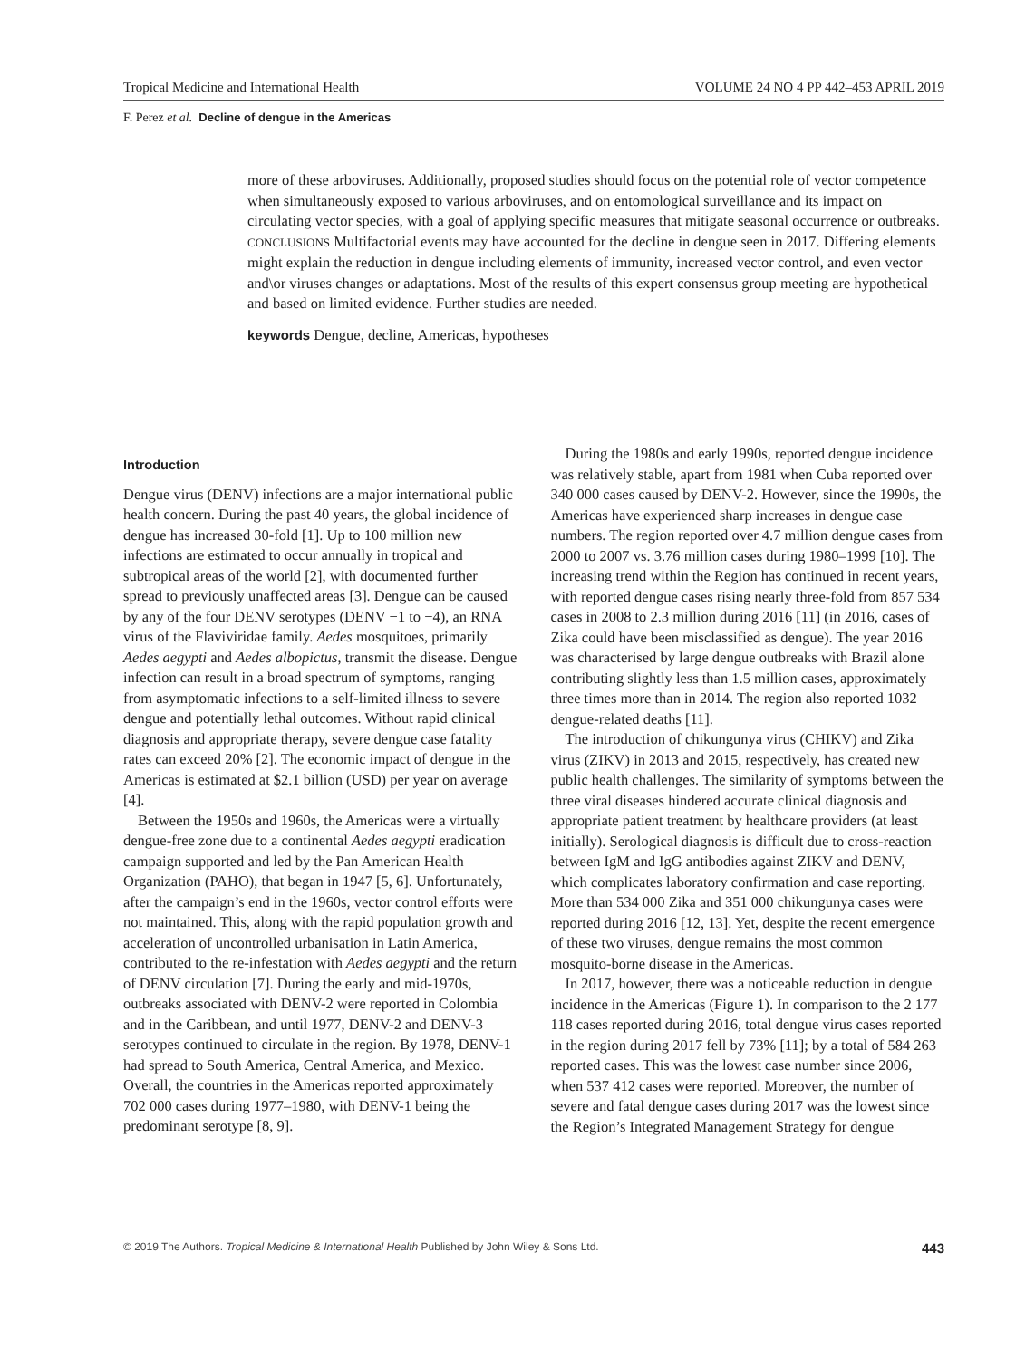Tropical Medicine and International Health VOLUME 24 NO 4 PP 442–453 APRIL 2019
F. Perez et al. Decline of dengue in the Americas
more of these arboviruses. Additionally, proposed studies should focus on the potential role of vector competence when simultaneously exposed to various arboviruses, and on entomological surveillance and its impact on circulating vector species, with a goal of applying specific measures that mitigate seasonal occurrence or outbreaks.
CONCLUSIONS Multifactorial events may have accounted for the decline in dengue seen in 2017. Differing elements might explain the reduction in dengue including elements of immunity, increased vector control, and even vector and\or viruses changes or adaptations. Most of the results of this expert consensus group meeting are hypothetical and based on limited evidence. Further studies are needed.
keywords Dengue, decline, Americas, hypotheses
Introduction
Dengue virus (DENV) infections are a major international public health concern. During the past 40 years, the global incidence of dengue has increased 30-fold [1]. Up to 100 million new infections are estimated to occur annually in tropical and subtropical areas of the world [2], with documented further spread to previously unaffected areas [3]. Dengue can be caused by any of the four DENV serotypes (DENV −1 to −4), an RNA virus of the Flaviviridae family. Aedes mosquitoes, primarily Aedes aegypti and Aedes albopictus, transmit the disease. Dengue infection can result in a broad spectrum of symptoms, ranging from asymptomatic infections to a self-limited illness to severe dengue and potentially lethal outcomes. Without rapid clinical diagnosis and appropriate therapy, severe dengue case fatality rates can exceed 20% [2]. The economic impact of dengue in the Americas is estimated at $2.1 billion (USD) per year on average [4].
Between the 1950s and 1960s, the Americas were a virtually dengue-free zone due to a continental Aedes aegypti eradication campaign supported and led by the Pan American Health Organization (PAHO), that began in 1947 [5, 6]. Unfortunately, after the campaign’s end in the 1960s, vector control efforts were not maintained. This, along with the rapid population growth and acceleration of uncontrolled urbanisation in Latin America, contributed to the re-infestation with Aedes aegypti and the return of DENV circulation [7]. During the early and mid-1970s, outbreaks associated with DENV-2 were reported in Colombia and in the Caribbean, and until 1977, DENV-2 and DENV-3 serotypes continued to circulate in the region. By 1978, DENV-1 had spread to South America, Central America, and Mexico. Overall, the countries in the Americas reported approximately 702 000 cases during 1977–1980, with DENV-1 being the predominant serotype [8, 9].
During the 1980s and early 1990s, reported dengue incidence was relatively stable, apart from 1981 when Cuba reported over 340 000 cases caused by DENV-2. However, since the 1990s, the Americas have experienced sharp increases in dengue case numbers. The region reported over 4.7 million dengue cases from 2000 to 2007 vs. 3.76 million cases during 1980–1999 [10]. The increasing trend within the Region has continued in recent years, with reported dengue cases rising nearly three-fold from 857 534 cases in 2008 to 2.3 million during 2016 [11] (in 2016, cases of Zika could have been misclassified as dengue). The year 2016 was characterised by large dengue outbreaks with Brazil alone contributing slightly less than 1.5 million cases, approximately three times more than in 2014. The region also reported 1032 dengue-related deaths [11].
The introduction of chikungunya virus (CHIKV) and Zika virus (ZIKV) in 2013 and 2015, respectively, has created new public health challenges. The similarity of symptoms between the three viral diseases hindered accurate clinical diagnosis and appropriate patient treatment by healthcare providers (at least initially). Serological diagnosis is difficult due to cross-reaction between IgM and IgG antibodies against ZIKV and DENV, which complicates laboratory confirmation and case reporting. More than 534 000 Zika and 351 000 chikungunya cases were reported during 2016 [12, 13]. Yet, despite the recent emergence of these two viruses, dengue remains the most common mosquito-borne disease in the Americas.
In 2017, however, there was a noticeable reduction in dengue incidence in the Americas (Figure 1). In comparison to the 2 177 118 cases reported during 2016, total dengue virus cases reported in the region during 2017 fell by 73% [11]; by a total of 584 263 reported cases. This was the lowest case number since 2006, when 537 412 cases were reported. Moreover, the number of severe and fatal dengue cases during 2017 was the lowest since the Region’s Integrated Management Strategy for dengue
© 2019 The Authors. Tropical Medicine & International Health Published by John Wiley & Sons Ltd. 443